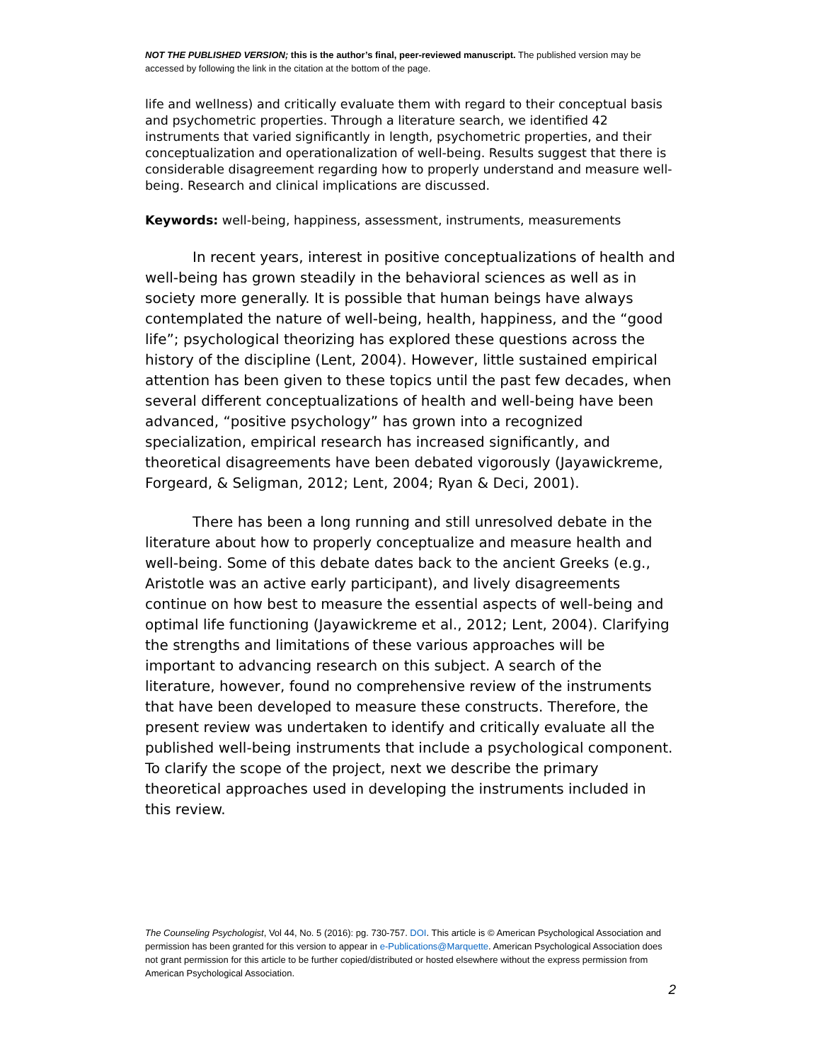NOT THE PUBLISHED VERSION; this is the author’s final, peer-reviewed manuscript. The published version may be accessed by following the link in the citation at the bottom of the page.
life and wellness) and critically evaluate them with regard to their conceptual basis and psychometric properties. Through a literature search, we identified 42 instruments that varied significantly in length, psychometric properties, and their conceptualization and operationalization of well-being. Results suggest that there is considerable disagreement regarding how to properly understand and measure well-being. Research and clinical implications are discussed.
Keywords: well-being, happiness, assessment, instruments, measurements
In recent years, interest in positive conceptualizations of health and well-being has grown steadily in the behavioral sciences as well as in society more generally. It is possible that human beings have always contemplated the nature of well-being, health, happiness, and the “good life”; psychological theorizing has explored these questions across the history of the discipline (Lent, 2004). However, little sustained empirical attention has been given to these topics until the past few decades, when several different conceptualizations of health and well-being have been advanced, “positive psychology” has grown into a recognized specialization, empirical research has increased significantly, and theoretical disagreements have been debated vigorously (Jayawickreme, Forgeard, & Seligman, 2012; Lent, 2004; Ryan & Deci, 2001).
There has been a long running and still unresolved debate in the literature about how to properly conceptualize and measure health and well-being. Some of this debate dates back to the ancient Greeks (e.g., Aristotle was an active early participant), and lively disagreements continue on how best to measure the essential aspects of well-being and optimal life functioning (Jayawickreme et al., 2012; Lent, 2004). Clarifying the strengths and limitations of these various approaches will be important to advancing research on this subject. A search of the literature, however, found no comprehensive review of the instruments that have been developed to measure these constructs. Therefore, the present review was undertaken to identify and critically evaluate all the published well-being instruments that include a psychological component. To clarify the scope of the project, next we describe the primary theoretical approaches used in developing the instruments included in this review.
The Counseling Psychologist, Vol 44, No. 5 (2016): pg. 730-757. DOI. This article is © American Psychological Association and permission has been granted for this version to appear in e-Publications@Marquette. American Psychological Association does not grant permission for this article to be further copied/distributed or hosted elsewhere without the express permission from American Psychological Association.
2